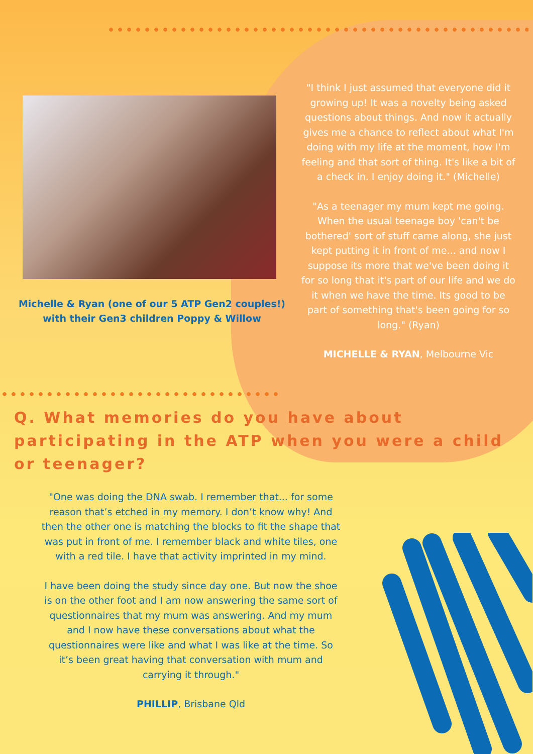Michelle & Ryan (one of our 5 ATP Gen2 couples!) with their Gen3 children Poppy & Willow
"I think I just assumed that everyone did it growing up! It was a novelty being asked questions about things. And now it actually gives me a chance to reflect about what I'm doing with my life at the moment, how I'm feeling and that sort of thing. It's like a bit of a check in. I enjoy doing it." (Michelle)
"As a teenager my mum kept me going. When the usual teenage boy 'can't be bothered' sort of stuff came along, she just kept putting it in front of me... and now I suppose its more that we've been doing it for so long that it's part of our life and we do it when we have the time. Its good to be part of something that's been going for so long." (Ryan)
MICHELLE & RYAN, Melbourne Vic
Q. What memories do you have about participating in the ATP when you were a child or teenager?
"One was doing the DNA swab. I remember that... for some reason that’s etched in my memory. I don’t know why! And then the other one is matching the blocks to fit the shape that was put in front of me. I remember black and white tiles, one with a red tile. I have that activity imprinted in my mind.
I have been doing the study since day one. But now the shoe is on the other foot and I am now answering the same sort of questionnaires that my mum was answering. And my mum and I now have these conversations about what the questionnaires were like and what I was like at the time. So it’s been great having that conversation with mum and carrying it through."
PHILLIP, Brisbane Qld